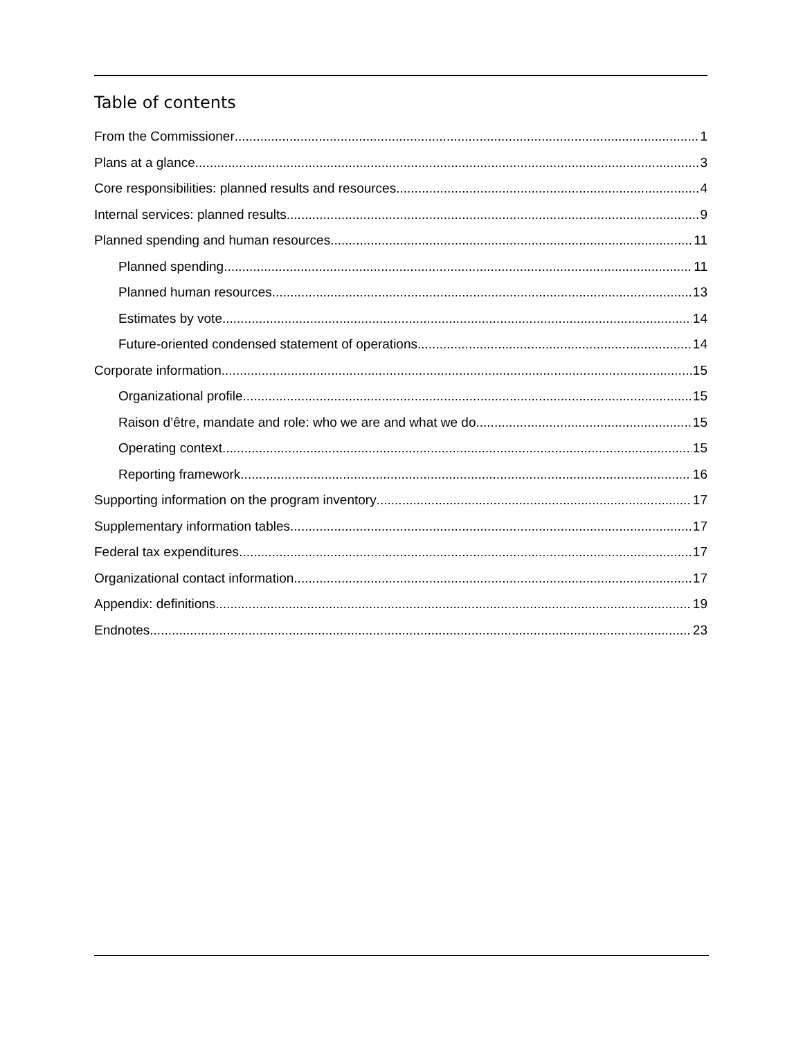Table of contents
From the Commissioner 1
Plans at a glance 3
Core responsibilities: planned results and resources 4
Internal services: planned results 9
Planned spending and human resources 11
Planned spending 11
Planned human resources 13
Estimates by vote 14
Future-oriented condensed statement of operations 14
Corporate information 15
Organizational profile 15
Raison d’être, mandate and role: who we are and what we do 15
Operating context 15
Reporting framework 16
Supporting information on the program inventory 17
Supplementary information tables 17
Federal tax expenditures 17
Organizational contact information 17
Appendix: definitions 19
Endnotes 23